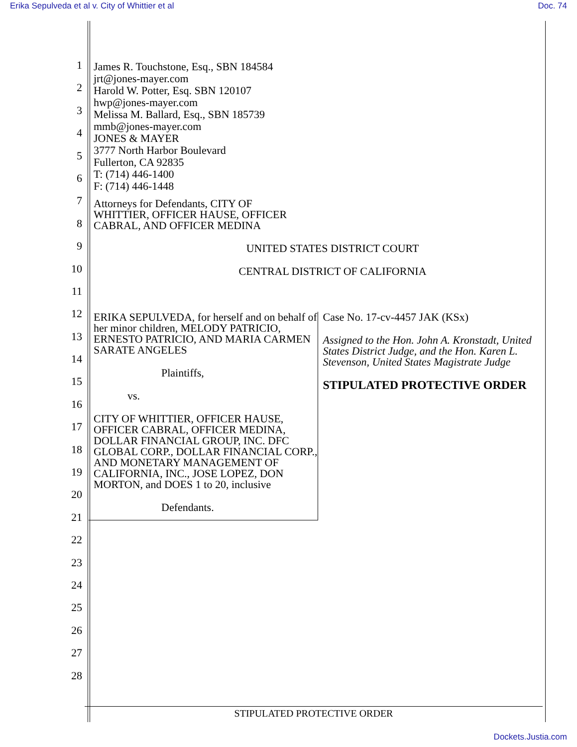Erika Sepulveda et al v. City of Whittier et al Doc. 74
1
2
3
4
5
6
7
8
9
10
11
12
13
14
15
16
17
18
19
20
21
22
23
24
25
26
27
28
James R. Touchstone, Esq., SBN 184584
jrt@jones-mayer.com
Harold W. Potter, Esq. SBN 120107
hwp@jones-mayer.com
Melissa M. Ballard, Esq., SBN 185739
mmb@jones-mayer.com
JONES & MAYER
3777 North Harbor Boulevard
Fullerton, CA 92835
T: (714) 446-1400
F: (714) 446-1448
Attorneys for Defendants, CITY OF
WHITTIER, OFFICER HAUSE, OFFICER
CABRAL, AND OFFICER MEDINA
UNITED STATES DISTRICT COURT
CENTRAL DISTRICT OF CALIFORNIA
ERIKA SEPULVEDA, for herself and on behalf of her minor children, MELODY PATRICIO, ERNESTO PATRICIO, AND MARIA CARMEN SARATE ANGELES
Plaintiffs,
vs.
CITY OF WHITTIER, OFFICER HAUSE, OFFICER CABRAL, OFFICER MEDINA, DOLLAR FINANCIAL GROUP, INC. DFC GLOBAL CORP., DOLLAR FINANCIAL CORP., AND MONETARY MANAGEMENT OF CALIFORNIA, INC., JOSE LOPEZ, DON MORTON, and DOES 1 to 20, inclusive
Defendants.
Case No. 17-cv-4457 JAK (KSx)
Assigned to the Hon. John A. Kronstadt, United States District Judge, and the Hon. Karen L. Stevenson, United States Magistrate Judge
STIPULATED PROTECTIVE ORDER
STIPULATED PROTECTIVE ORDER
Dockets.Justia.com